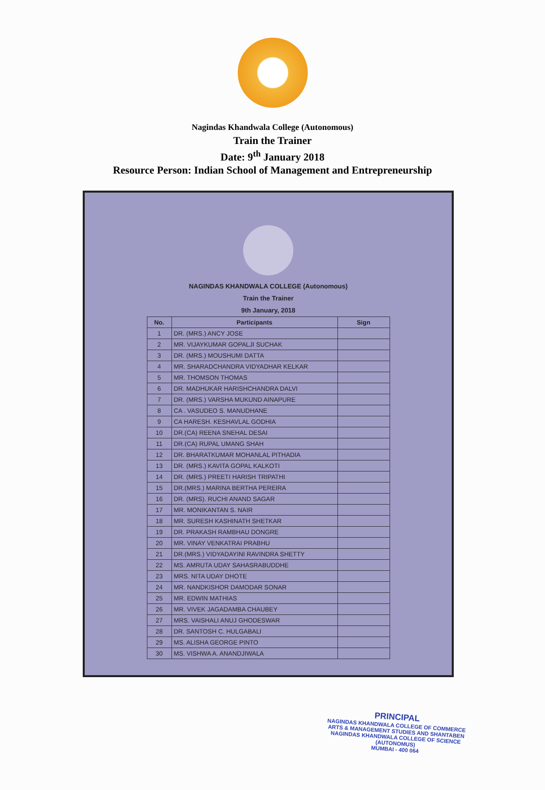Nagindas Khandwala College (Autonomous)
Train the Trainer
Date: 9<sup>th</sup> January 2018
Resource Person: Indian School of Management and Entrepreneurship
NAGINDAS KHANDWALA COLLEGE (Autonomous)
Train the Trainer
9th January, 2018
| No. | Participants | Sign |
| --- | --- | --- |
| 1 | DR. (MRS.) ANCY JOSE | |
| 2 | MR. VIJAYKUMAR GOPALJI SUCHAK | |
| 3 | DR. (MRS.) MOUSHUMI DATTA | |
| 4 | MR. SHARADCHANDRA VIDYADHAR KELKAR | |
| 5 | MR. THOMSON THOMAS | |
| 6 | DR. MADHUKAR HARISHCHANDRA DALVI | |
| 7 | DR. (MRS.) VARSHA MUKUND AINAPURE | |
| 8 | CA . VASUDEO S. MANUDHANE | |
| 9 | CA HARESH. KESHAVLAL GODHIA | |
| 10 | DR.(CA) REENA SNEHAL DESAI | |
| 11 | DR.(CA) RUPAL UMANG SHAH | |
| 12 | DR. BHARATKUMAR MOHANLAL PITHADIA | |
| 13 | DR. (MRS.) KAVITA GOPAL KALKOTI | |
| 14 | DR. (MRS.) PREETI HARISH TRIPATHI | |
| 15 | DR.(MRS.) MARINA BERTHA PEREIRA | |
| 16 | DR. (MRS). RUCHI ANAND SAGAR | |
| 17 | MR. MONIKANTAN S. NAIR | |
| 18 | MR. SURESH KASHINATH SHETKAR | |
| 19 | DR. PRAKASH RAMBHAU DONGRE | |
| 20 | MR. VINAY VENKATRAI PRABHU | |
| 21 | DR.(MRS.) VIDYADAYINI RAVINDRA SHETTY | |
| 22 | MS. AMRUTA UDAY SAHASRABUDDHE | |
| 23 | MRS. NITA UDAY DHOTE | |
| 24 | MR. NANDKISHOR DAMODAR SONAR | |
| 25 | MR. EDWIN MATHIAS | |
| 26 | MR. VIVEK JAGADAMBA CHAUBEY | |
| 27 | MRS. VAISHALI ANUJ GHODESWAR | |
| 28 | DR. SANTOSH C. HULGABALI | |
| 29 | MS. ALISHA GEORGE PINTO | |
| 30 | MS. VISHWA A. ANANDJIWALA | |
PRINCIPAL
NAGINDAS KHANDWALA COLLEGE OF COMMERCE
ARTS & MANAGEMENT STUDIES AND SHANTABEN
NAGINDAS KHANDWALA COLLEGE OF SCIENCE
(AUTONOMUS)
MUMBAI - 400 064